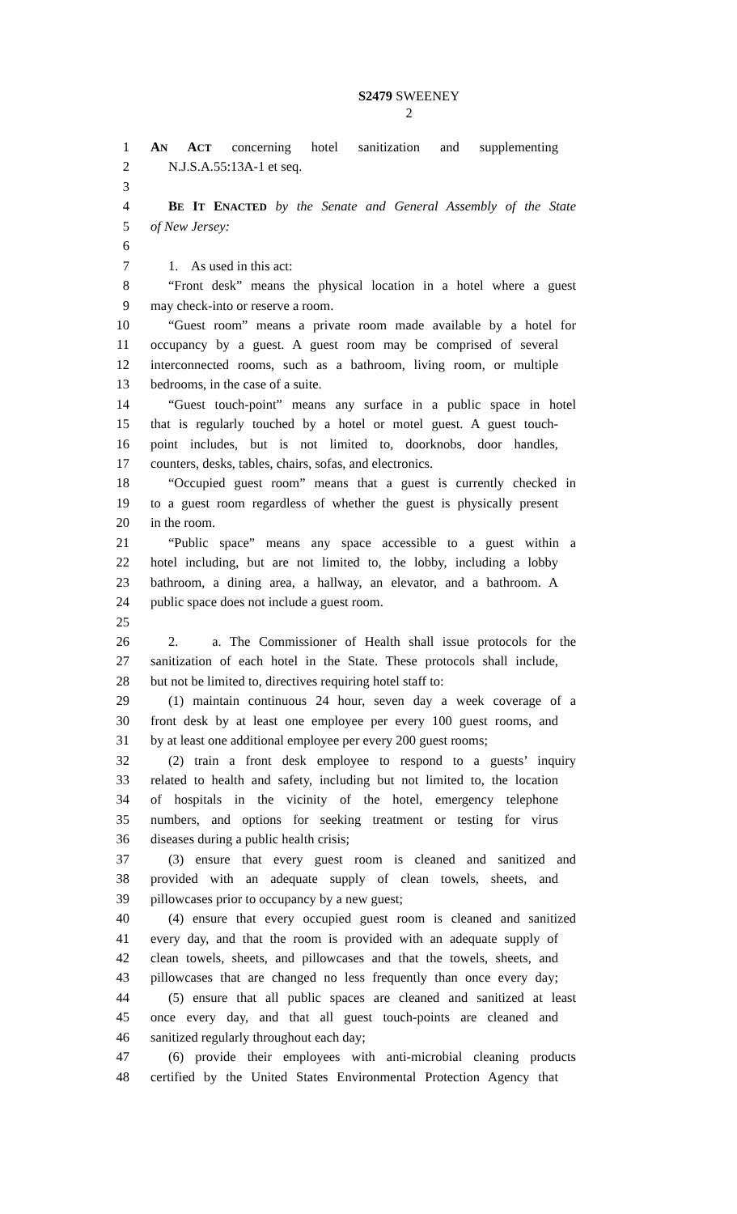S2479 SWEENEY
2
1 AN ACT concerning hotel sanitization and supplementing
2 N.J.S.A.55:13A-1 et seq.
3
4 BE IT ENACTED by the Senate and General Assembly of the State
5 of New Jersey:
6
7 1. As used in this act:
8 “Front desk” means the physical location in a hotel where a guest
9 may check-into or reserve a room.
10 “Guest room” means a private room made available by a hotel for
11 occupancy by a guest. A guest room may be comprised of several
12 interconnected rooms, such as a bathroom, living room, or multiple
13 bedrooms, in the case of a suite.
14 “Guest touch-point” means any surface in a public space in hotel
15 that is regularly touched by a hotel or motel guest. A guest touch-
16 point includes, but is not limited to, doorknobs, door handles,
17 counters, desks, tables, chairs, sofas, and electronics.
18 “Occupied guest room” means that a guest is currently checked in
19 to a guest room regardless of whether the guest is physically present
20 in the room.
21 “Public space” means any space accessible to a guest within a
22 hotel including, but are not limited to, the lobby, including a lobby
23 bathroom, a dining area, a hallway, an elevator, and a bathroom. A
24 public space does not include a guest room.
25
26 2. a. The Commissioner of Health shall issue protocols for the
27 sanitization of each hotel in the State. These protocols shall include,
28 but not be limited to, directives requiring hotel staff to:
29 (1) maintain continuous 24 hour, seven day a week coverage of a
30 front desk by at least one employee per every 100 guest rooms, and
31 by at least one additional employee per every 200 guest rooms;
32 (2) train a front desk employee to respond to a guests’ inquiry
33 related to health and safety, including but not limited to, the location
34 of hospitals in the vicinity of the hotel, emergency telephone
35 numbers, and options for seeking treatment or testing for virus
36 diseases during a public health crisis;
37 (3) ensure that every guest room is cleaned and sanitized and
38 provided with an adequate supply of clean towels, sheets, and
39 pillowcases prior to occupancy by a new guest;
40 (4) ensure that every occupied guest room is cleaned and sanitized
41 every day, and that the room is provided with an adequate supply of
42 clean towels, sheets, and pillowcases and that the towels, sheets, and
43 pillowcases that are changed no less frequently than once every day;
44 (5) ensure that all public spaces are cleaned and sanitized at least
45 once every day, and that all guest touch-points are cleaned and
46 sanitized regularly throughout each day;
47 (6) provide their employees with anti-microbial cleaning products
48 certified by the United States Environmental Protection Agency that